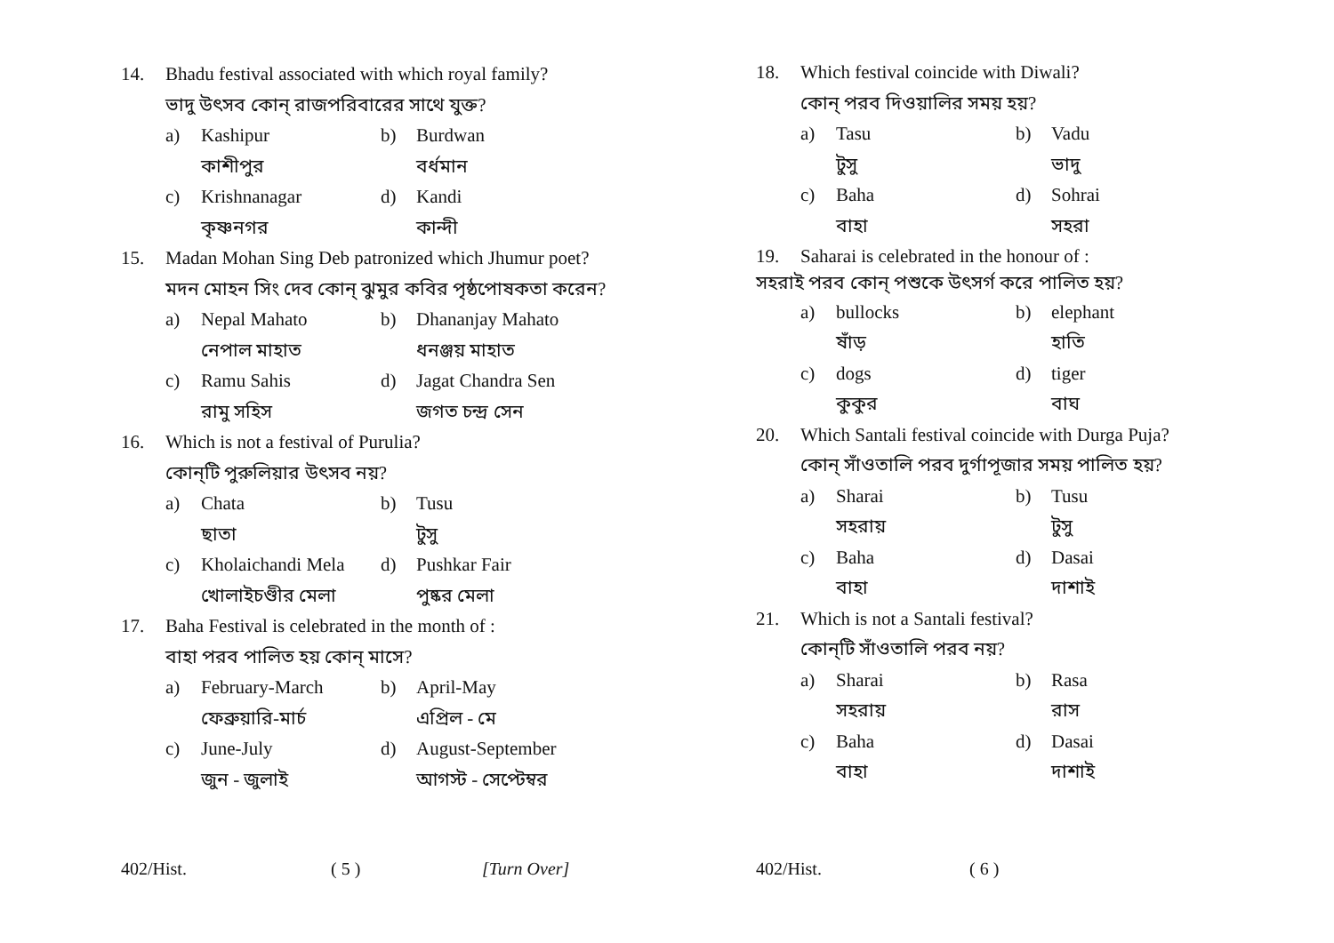14. Bhadu festival associated with which royal family?
ভাদু উৎসব কোন্ রাজপরিবারের সাথে যুক্ত?
a) Kashipur b) Burdwan কাশীপুর বর্ধমান c) Krishnanagar d) Kandi কৃষ্ণনগর কান্দী
15. Madan Mohan Sing Deb patronized which Jhumur poet?
মদন মোহন সিং দেব কোন্ ঝুমুর কবির পৃষ্ঠপোষকতা করেন?
a) Nepal Mahato b) Dhananjay Mahato নেপাল মাহাত ধনঞ্জয় মাহাত c) Ramu Sahis d) Jagat Chandra Sen রামু সহিস জগত চন্দ্র সেন
16. Which is not a festival of Purulia?
কোন্‌টি পুরুলিয়ার উৎসব নয়?
a) Chata b) Tusu ছাতা টুসু c) Kholaichandi Mela d) Pushkar Fair খোলাইচণ্ডীর মেলা পুষ্কর মেলা
17. Baha Festival is celebrated in the month of :
বাহা পরব পালিত হয় কোন্ মাসে?
a) February-March b) April-May ফেব্রুয়ারি-মার্চ এপ্রিল - মে c) June-July d) August-September জুন - জুলাই আগস্ট - সেপ্টেম্বর
402/Hist. ( 5 ) [Turn Over]
18. Which festival coincide with Diwali?
কোন্ পরব দিওয়ালির সময় হয়?
a) Tasu b) Vadu টুসু ভাদু c) Baha d) Sohrai বাহা সহরা
19. Saharai is celebrated in the honour of :
সহরাই পরব কোন্ পশুকে উৎসর্গ করে পালিত হয়?
a) bullocks b) elephant ষাঁড় হাতি c) dogs d) tiger কুকুর বাঘ
20. Which Santali festival coincide with Durga Puja?
কোন্ সাঁওতালি পরব দুর্গাপূজার সময় পালিত হয়?
a) Sharai b) Tusu সহরায় টুসু c) Baha d) Dasai বাহা দাশাই
21. Which is not a Santali festival?
কোন্‌টি সাঁওতালি পরব নয়?
a) Sharai b) Rasa সহরায় রাস c) Baha d) Dasai বাহা দাশাই
402/Hist. ( 6 )